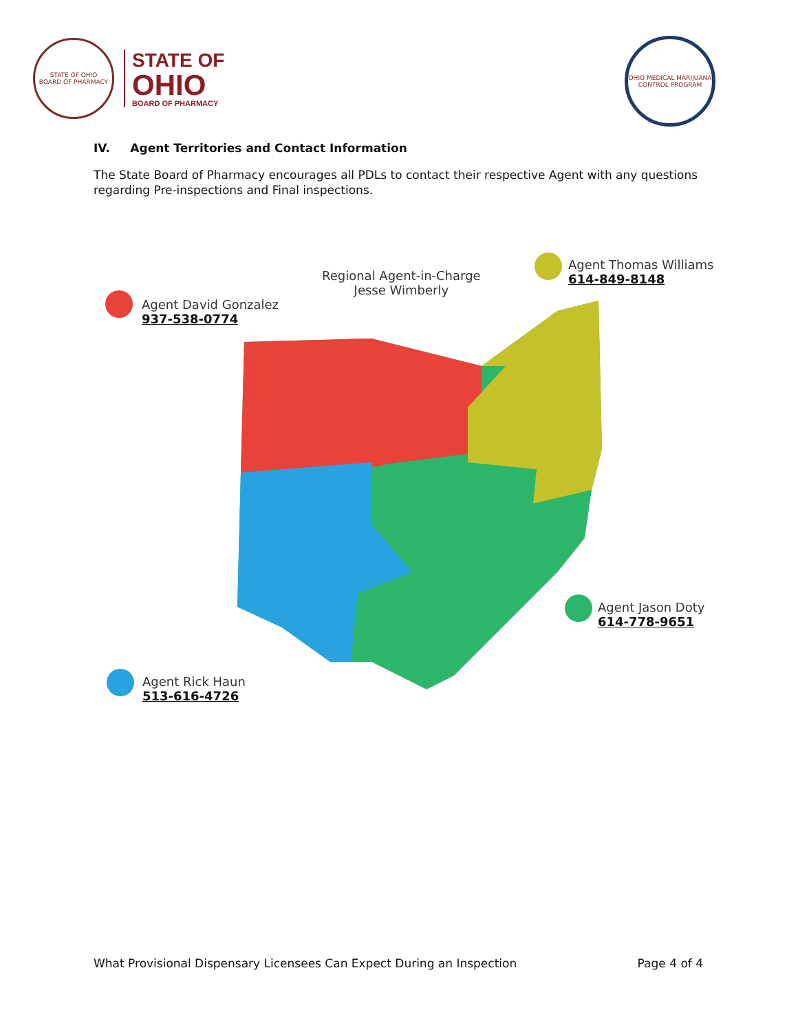STATE OF OHIO
BOARD OF PHARMACY
STATE OF
OHIO
BOARD OF PHARMACY
OHIO MEDICAL MARIJUANA CONTROL PROGRAM
IV. Agent Territories and Contact Information
The State Board of Pharmacy encourages all PDLs to contact their respective Agent with any questions regarding Pre-inspections and Final inspections.
Agent David Gonzalez
937-538-0774
Regional Agent-in-Charge
Jesse Wimberly
Agent Thomas Williams
614-849-8148
Agent Jason Doty
614-778-9651
Agent Rick Haun
513-616-4726
What Provisional Dispensary Licensees Can Expect During an Inspection Page 4 of 4